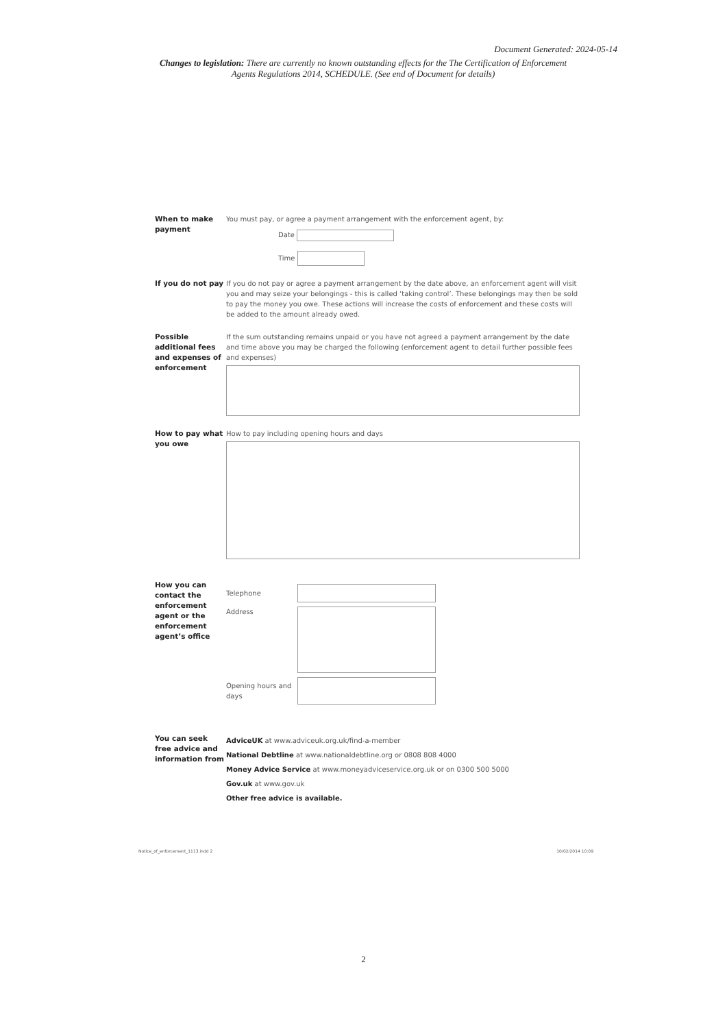Document Generated: 2024-05-14
Changes to legislation: There are currently no known outstanding effects for the The Certification of Enforcement Agents Regulations 2014, SCHEDULE. (See end of Document for details)
When to make payment
You must pay, or agree a payment arrangement with the enforcement agent, by:
Date
Time
If you do not pay
If you do not pay or agree a payment arrangement by the date above, an enforcement agent will visit you and may seize your belongings - this is called ‘taking control’. These belongings may then be sold to pay the money you owe. These actions will increase the costs of enforcement and these costs will be added to the amount already owed.
Possible additional fees and expenses of enforcement
If the sum outstanding remains unpaid or you have not agreed a payment arrangement by the date and time above you may be charged the following (enforcement agent to detail further possible fees and expenses)
How to pay what you owe
How to pay including opening hours and days
How you can contact the enforcement agent or the enforcement agent’s office
Telephone
Address
Opening hours and days
You can seek free advice and information from
AdviceUK at www.adviceuk.org.uk/find-a-member
National Debtline at www.nationaldebtline.org or 0808 808 4000
Money Advice Service at www.moneyadviceservice.org.uk or on 0300 500 5000
Gov.uk at www.gov.uk
Other free advice is available.
Notice_of_enforcement_1113.indd 2
10/02/2014 10:09
2